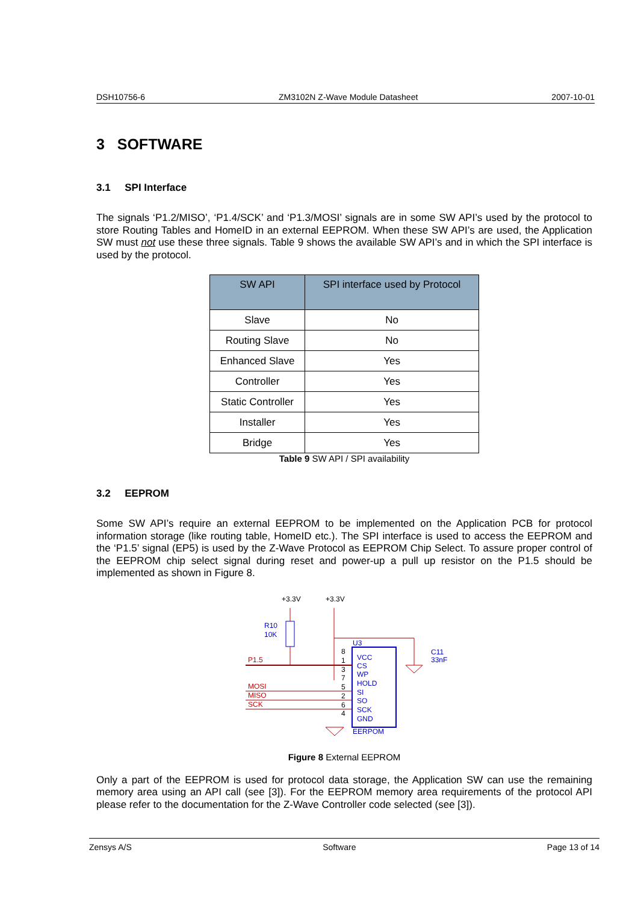DSH10756-6 ZM3102N Z-Wave Module Datasheet 2007-10-01
3 SOFTWARE
3.1 SPI Interface
The signals ‘P1.2/MISO’, ‘P1.4/SCK’ and ‘P1.3/MOSI’ signals are in some SW API’s used by the protocol to store Routing Tables and HomeID in an external EEPROM. When these SW API’s are used, the Application SW must not use these three signals. Table 9 shows the available SW API’s and in which the SPI interface is used by the protocol.
| SW API | SPI interface used by Protocol |
| --- | --- |
| Slave | No |
| Routing Slave | No |
| Enhanced Slave | Yes |
| Controller | Yes |
| Static Controller | Yes |
| Installer | Yes |
| Bridge | Yes |
Table 9 SW API / SPI availability
3.2 EEPROM
Some SW API’s require an external EEPROM to be implemented on the Application PCB for protocol information storage (like routing table, HomeID etc.). The SPI interface is used to access the EEPROM and the ‘P1.5’ signal (EP5) is used by the Z-Wave Protocol as EEPROM Chip Select. To assure proper control of the EEPROM chip select signal during reset and power-up a pull up resistor on the P1.5 should be implemented as shown in Figure 8.
+3.3V
+3.3V
R10
10K
C11
33nF
U3
P1.5
MOSI
MISO
SCK
8
1
3
7
5
2
6
4
VCC
CS
WP
HOLD
SI
SO
SCK
GND
EERPOM
Figure 8 External EEPROM
Only a part of the EEPROM is used for protocol data storage, the Application SW can use the remaining memory area using an API call (see [3]). For the EEPROM memory area requirements of the protocol API please refer to the documentation for the Z-Wave Controller code selected (see [3]).
Zensys A/S Software Page 13 of 14